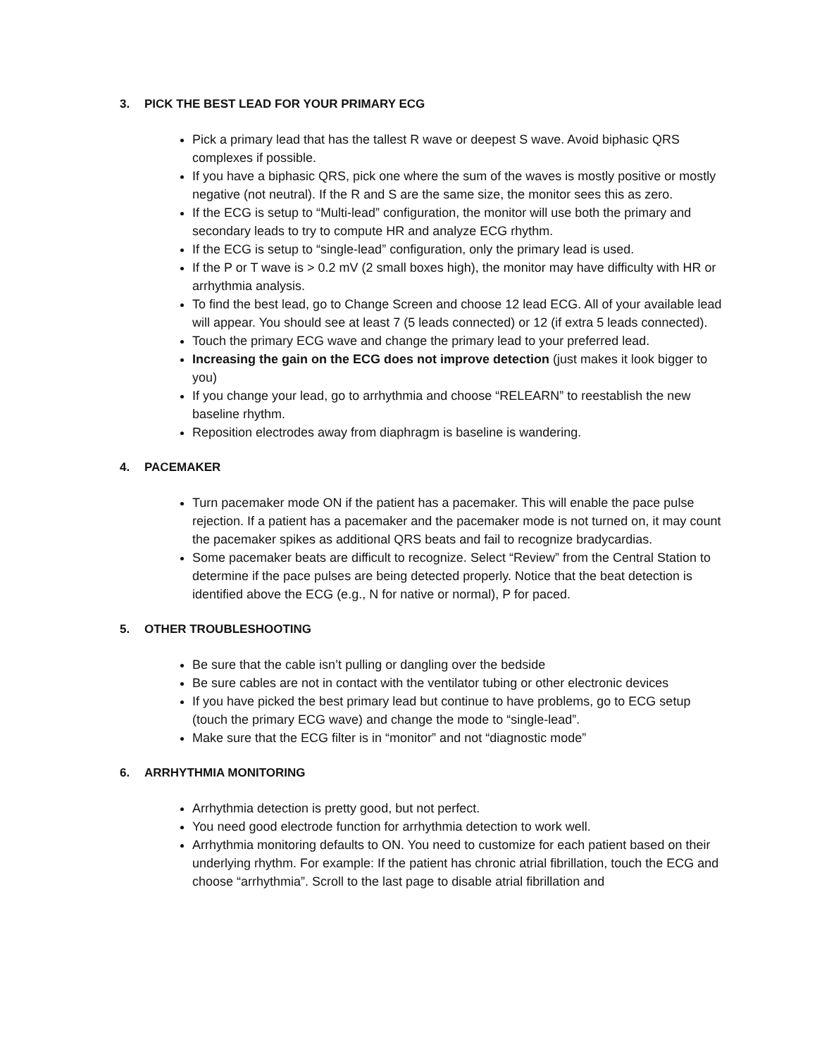3. PICK THE BEST LEAD FOR YOUR PRIMARY ECG
Pick a primary lead that has the tallest R wave or deepest S wave. Avoid biphasic QRS complexes if possible.
If you have a biphasic QRS, pick one where the sum of the waves is mostly positive or mostly negative (not neutral). If the R and S are the same size, the monitor sees this as zero.
If the ECG is setup to “Multi-lead” configuration, the monitor will use both the primary and secondary leads to try to compute HR and analyze ECG rhythm.
If the ECG is setup to “single-lead” configuration, only the primary lead is used.
If the P or T wave is > 0.2 mV (2 small boxes high), the monitor may have difficulty with HR or arrhythmia analysis.
To find the best lead, go to Change Screen and choose 12 lead ECG. All of your available lead will appear. You should see at least 7 (5 leads connected) or 12 (if extra 5 leads connected).
Touch the primary ECG wave and change the primary lead to your preferred lead.
Increasing the gain on the ECG does not improve detection (just makes it look bigger to you)
If you change your lead, go to arrhythmia and choose “RELEARN” to reestablish the new baseline rhythm.
Reposition electrodes away from diaphragm is baseline is wandering.
4. PACEMAKER
Turn pacemaker mode ON if the patient has a pacemaker. This will enable the pace pulse rejection. If a patient has a pacemaker and the pacemaker mode is not turned on, it may count the pacemaker spikes as additional QRS beats and fail to recognize bradycardias.
Some pacemaker beats are difficult to recognize. Select “Review” from the Central Station to determine if the pace pulses are being detected properly. Notice that the beat detection is identified above the ECG (e.g., N for native or normal), P for paced.
5. OTHER TROUBLESHOOTING
Be sure that the cable isn’t pulling or dangling over the bedside
Be sure cables are not in contact with the ventilator tubing or other electronic devices
If you have picked the best primary lead but continue to have problems, go to ECG setup (touch the primary ECG wave) and change the mode to “single-lead”.
Make sure that the ECG filter is in “monitor” and not “diagnostic mode”
6. ARRHYTHMIA MONITORING
Arrhythmia detection is pretty good, but not perfect.
You need good electrode function for arrhythmia detection to work well.
Arrhythmia monitoring defaults to ON. You need to customize for each patient based on their underlying rhythm. For example: If the patient has chronic atrial fibrillation, touch the ECG and choose “arrhythmia”. Scroll to the last page to disable atrial fibrillation and